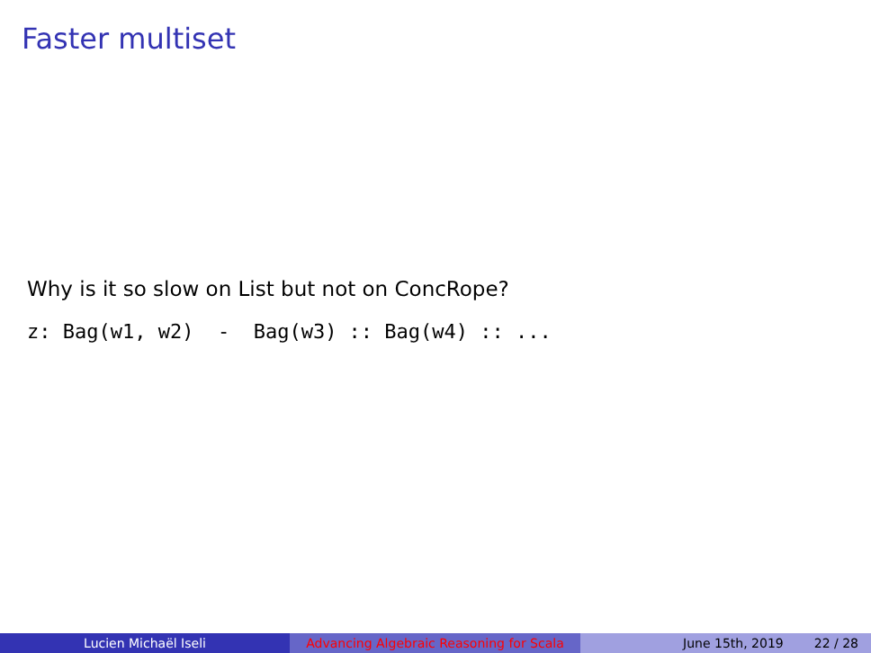Faster multiset
Why is it so slow on List but not on ConcRope?
z: Bag(w1, w2) - Bag(w3) :: Bag(w4) :: ...
Lucien Michaël Iseli Advancing Algebraic Reasoning for Scala
June 15th, 2019 22 / 28